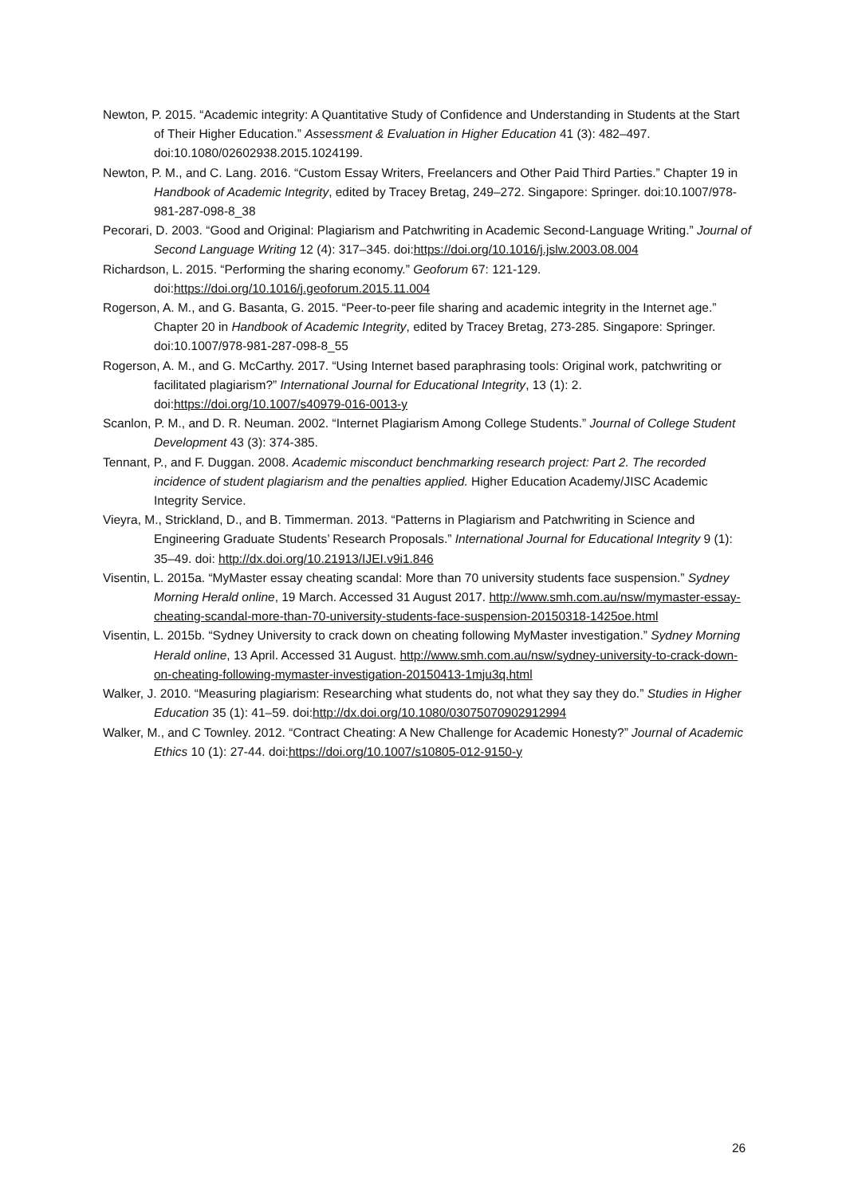Newton, P. 2015. “Academic integrity: A Quantitative Study of Confidence and Understanding in Students at the Start of Their Higher Education.” Assessment & Evaluation in Higher Education 41 (3): 482–497. doi:10.1080/02602938.2015.1024199.
Newton, P. M., and C. Lang. 2016. “Custom Essay Writers, Freelancers and Other Paid Third Parties.” Chapter 19 in Handbook of Academic Integrity, edited by Tracey Bretag, 249–272. Singapore: Springer. doi:10.1007/978-981-287-098-8_38
Pecorari, D. 2003. “Good and Original: Plagiarism and Patchwriting in Academic Second-Language Writing.” Journal of Second Language Writing 12 (4): 317–345. doi:https://doi.org/10.1016/j.jslw.2003.08.004
Richardson, L. 2015. “Performing the sharing economy.” Geoforum 67: 121-129. doi:https://doi.org/10.1016/j.geoforum.2015.11.004
Rogerson, A. M., and G. Basanta, G. 2015. “Peer-to-peer file sharing and academic integrity in the Internet age.” Chapter 20 in Handbook of Academic Integrity, edited by Tracey Bretag, 273-285. Singapore: Springer. doi:10.1007/978-981-287-098-8_55
Rogerson, A. M., and G. McCarthy. 2017. “Using Internet based paraphrasing tools: Original work, patchwriting or facilitated plagiarism?” International Journal for Educational Integrity, 13 (1): 2. doi:https://doi.org/10.1007/s40979-016-0013-y
Scanlon, P. M., and D. R. Neuman. 2002. “Internet Plagiarism Among College Students.” Journal of College Student Development 43 (3): 374-385.
Tennant, P., and F. Duggan. 2008. Academic misconduct benchmarking research project: Part 2. The recorded incidence of student plagiarism and the penalties applied. Higher Education Academy/JISC Academic Integrity Service.
Vieyra, M., Strickland, D., and B. Timmerman. 2013. “Patterns in Plagiarism and Patchwriting in Science and Engineering Graduate Students’ Research Proposals.” International Journal for Educational Integrity 9 (1): 35–49. doi: http://dx.doi.org/10.21913/IJEI.v9i1.846
Visentin, L. 2015a. “MyMaster essay cheating scandal: More than 70 university students face suspension.” Sydney Morning Herald online, 19 March. Accessed 31 August 2017. http://www.smh.com.au/nsw/mymaster-essay-cheating-scandal-more-than-70-university-students-face-suspension-20150318-1425oe.html
Visentin, L. 2015b. “Sydney University to crack down on cheating following MyMaster investigation.” Sydney Morning Herald online, 13 April. Accessed 31 August. http://www.smh.com.au/nsw/sydney-university-to-crack-down-on-cheating-following-mymaster-investigation-20150413-1mju3q.html
Walker, J. 2010. “Measuring plagiarism: Researching what students do, not what they say they do.” Studies in Higher Education 35 (1): 41–59. doi:http://dx.doi.org/10.1080/03075070902912994
Walker, M., and C Townley. 2012. “Contract Cheating: A New Challenge for Academic Honesty?” Journal of Academic Ethics 10 (1): 27-44. doi:https://doi.org/10.1007/s10805-012-9150-y
26